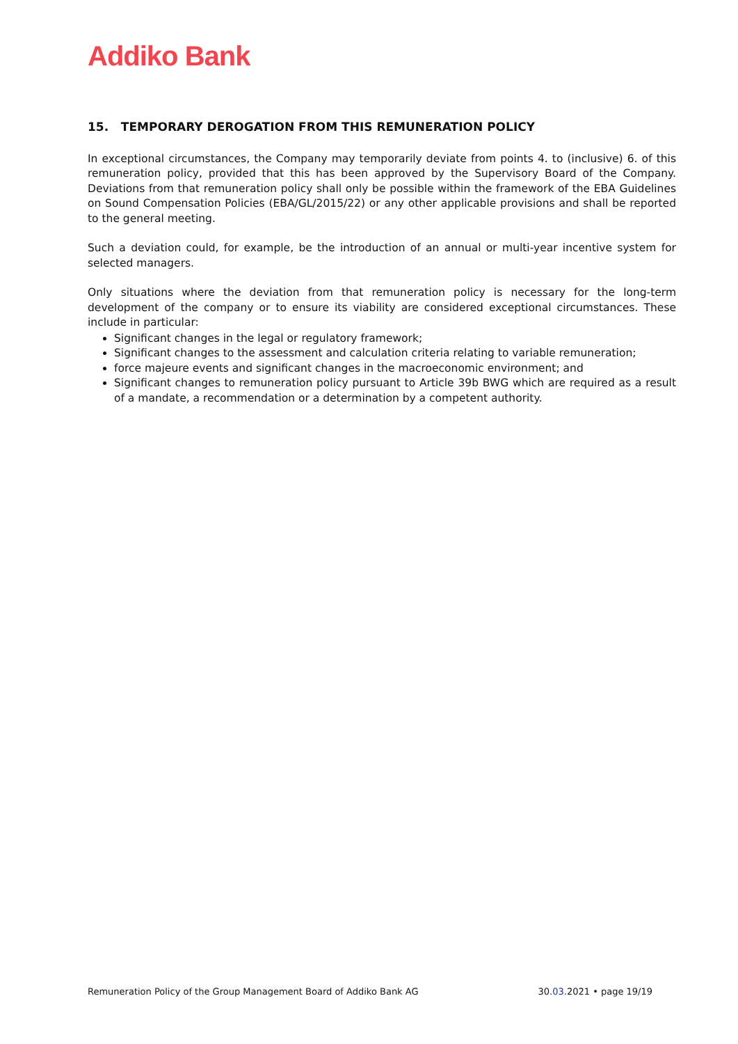Addiko Bank
15. TEMPORARY DEROGATION FROM THIS REMUNERATION POLICY
In exceptional circumstances, the Company may temporarily deviate from points 4. to (inclusive) 6. of this remuneration policy, provided that this has been approved by the Supervisory Board of the Company. Deviations from that remuneration policy shall only be possible within the framework of the EBA Guidelines on Sound Compensation Policies (EBA/GL/2015/22) or any other applicable provisions and shall be reported to the general meeting.
Such a deviation could, for example, be the introduction of an annual or multi-year incentive system for selected managers.
Only situations where the deviation from that remuneration policy is necessary for the long-term development of the company or to ensure its viability are considered exceptional circumstances. These include in particular:
Significant changes in the legal or regulatory framework;
Significant changes to the assessment and calculation criteria relating to variable remuneration;
force majeure events and significant changes in the macroeconomic environment; and
Significant changes to remuneration policy pursuant to Article 39b BWG which are required as a result of a mandate, a recommendation or a determination by a competent authority.
Remuneration Policy of the Group Management Board of Addiko Bank AG 30.03.2021 • page 19/19